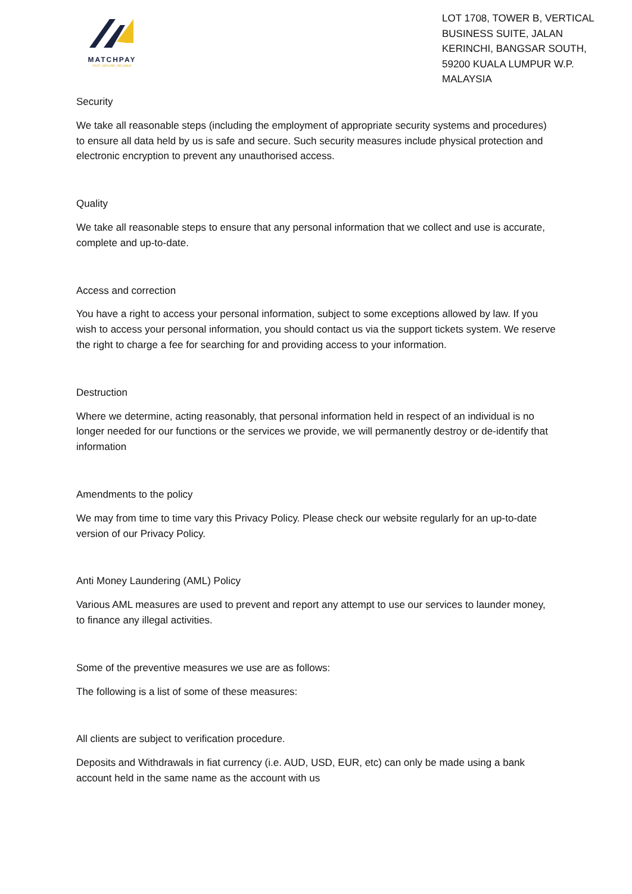MATCHPAY
FAST | SECURE | RELIABLE
LOT 1708, TOWER B, VERTICAL BUSINESS SUITE, JALAN KERINCHI, BANGSAR SOUTH, 59200 KUALA LUMPUR W.P. MALAYSIA
Security
We take all reasonable steps (including the employment of appropriate security systems and procedures) to ensure all data held by us is safe and secure. Such security measures include physical protection and electronic encryption to prevent any unauthorised access.
Quality
We take all reasonable steps to ensure that any personal information that we collect and use is accurate, complete and up-to-date.
Access and correction
You have a right to access your personal information, subject to some exceptions allowed by law. If you wish to access your personal information, you should contact us via the support tickets system. We reserve the right to charge a fee for searching for and providing access to your information.
Destruction
Where we determine, acting reasonably, that personal information held in respect of an individual is no longer needed for our functions or the services we provide, we will permanently destroy or de-identify that information
Amendments to the policy
We may from time to time vary this Privacy Policy. Please check our website regularly for an up-to-date version of our Privacy Policy.
Anti Money Laundering (AML) Policy
Various AML measures are used to prevent and report any attempt to use our services to launder money, to finance any illegal activities.
Some of the preventive measures we use are as follows:
The following is a list of some of these measures:
All clients are subject to verification procedure.
Deposits and Withdrawals in fiat currency (i.e. AUD, USD, EUR, etc) can only be made using a bank account held in the same name as the account with us